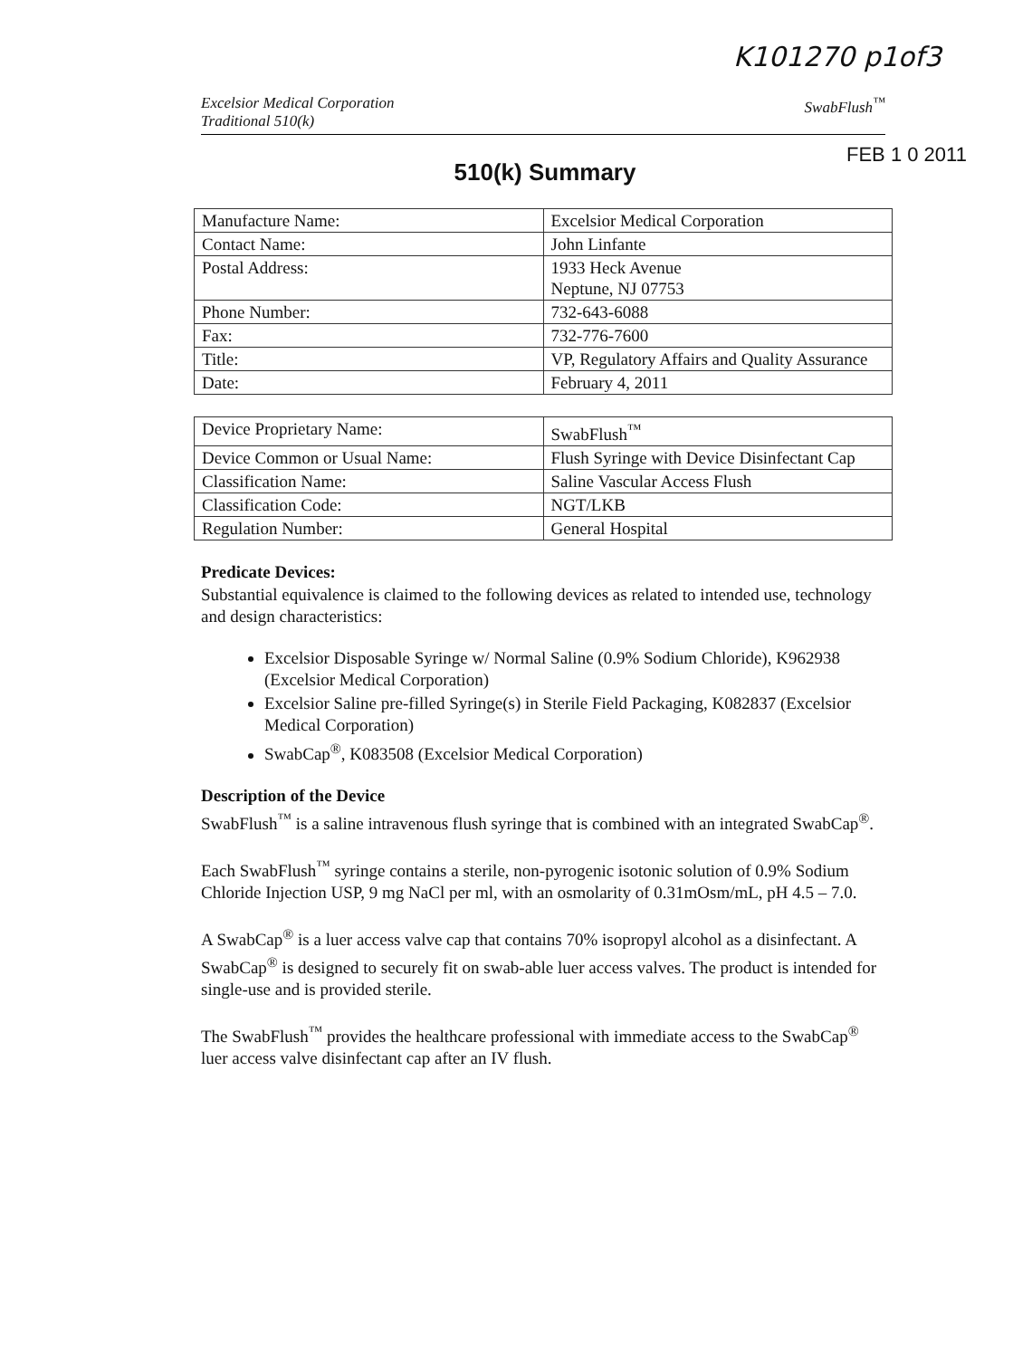K101270 p1of3
Excelsior Medical Corporation
Traditional 510(k)
SwabFlush<sup>™</sup>
FEB 1 0 2011
510(k) Summary
| Manufacture Name: | Excelsior Medical Corporation |
| Contact Name: | John Linfante |
| Postal Address: | 1933 Heck Avenue Neptune, NJ 07753 |
| Phone Number: | 732-643-6088 |
| Fax: | 732-776-7600 |
| Title: | VP, Regulatory Affairs and Quality Assurance |
| Date: | February 4, 2011 |
| Device Proprietary Name: | SwabFlush<sup>™</sup> |
| Device Common or Usual Name: | Flush Syringe with Device Disinfectant Cap |
| Classification Name: | Saline Vascular Access Flush |
| Classification Code: | NGT/LKB |
| Regulation Number: | General Hospital |
Predicate Devices:
Substantial equivalence is claimed to the following devices as related to intended use, technology and design characteristics:
Excelsior Disposable Syringe w/ Normal Saline (0.9% Sodium Chloride), K962938 (Excelsior Medical Corporation)
Excelsior Saline pre-filled Syringe(s) in Sterile Field Packaging, K082837 (Excelsior Medical Corporation)
SwabCap<sup>®</sup>, K083508 (Excelsior Medical Corporation)
Description of the Device
SwabFlush<sup>™</sup> is a saline intravenous flush syringe that is combined with an integrated SwabCap<sup>®</sup>.
Each SwabFlush<sup>™</sup> syringe contains a sterile, non-pyrogenic isotonic solution of 0.9% Sodium Chloride Injection USP, 9 mg NaCl per ml, with an osmolarity of 0.31mOsm/mL, pH 4.5 – 7.0.
A SwabCap<sup>®</sup> is a luer access valve cap that contains 70% isopropyl alcohol as a disinfectant. A SwabCap<sup>®</sup> is designed to securely fit on swab-able luer access valves. The product is intended for single-use and is provided sterile.
The SwabFlush<sup>™</sup> provides the healthcare professional with immediate access to the SwabCap<sup>®</sup> luer access valve disinfectant cap after an IV flush.